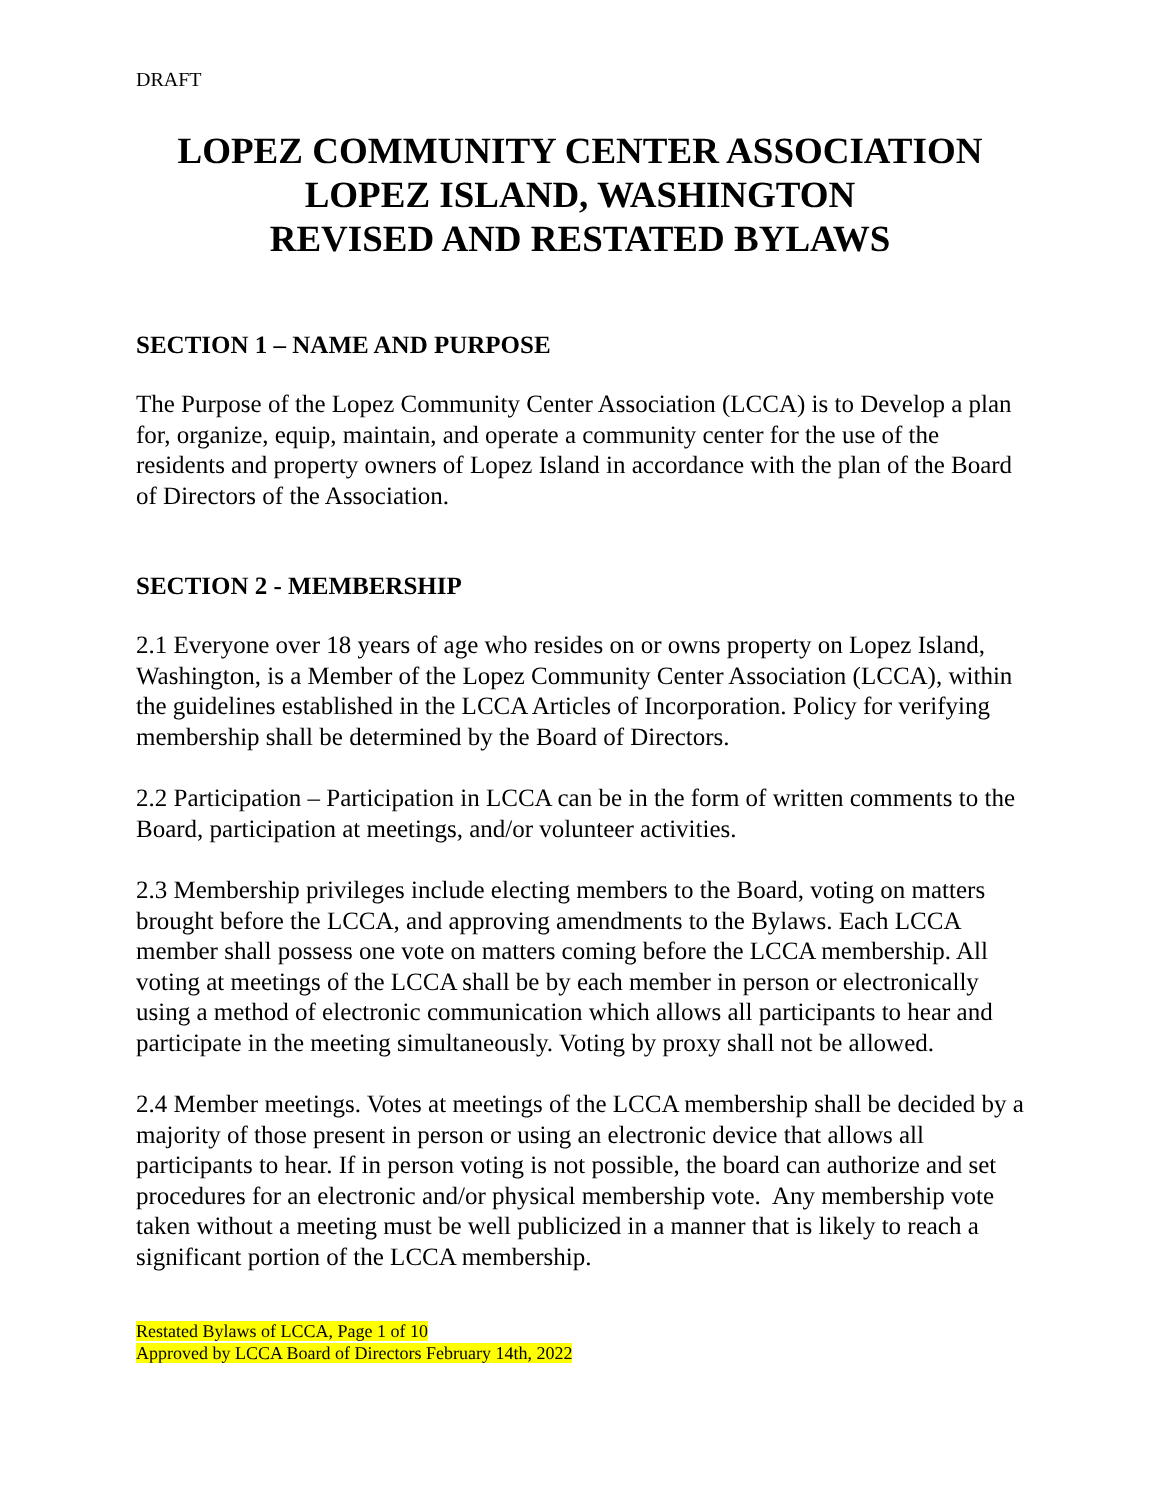DRAFT
LOPEZ COMMUNITY CENTER ASSOCIATION
LOPEZ ISLAND, WASHINGTON
REVISED AND RESTATED BYLAWS
SECTION 1 – NAME AND PURPOSE
The Purpose of the Lopez Community Center Association (LCCA) is to Develop a plan for, organize, equip, maintain, and operate a community center for the use of the residents and property owners of Lopez Island in accordance with the plan of the Board of Directors of the Association.
SECTION 2 - MEMBERSHIP
2.1 Everyone over 18 years of age who resides on or owns property on Lopez Island, Washington, is a Member of the Lopez Community Center Association (LCCA), within the guidelines established in the LCCA Articles of Incorporation. Policy for verifying membership shall be determined by the Board of Directors.
2.2 Participation – Participation in LCCA can be in the form of written comments to the Board, participation at meetings, and/or volunteer activities.
2.3 Membership privileges include electing members to the Board, voting on matters brought before the LCCA, and approving amendments to the Bylaws. Each LCCA member shall possess one vote on matters coming before the LCCA membership. All voting at meetings of the LCCA shall be by each member in person or electronically using a method of electronic communication which allows all participants to hear and participate in the meeting simultaneously. Voting by proxy shall not be allowed.
2.4 Member meetings. Votes at meetings of the LCCA membership shall be decided by a majority of those present in person or using an electronic device that allows all participants to hear. If in person voting is not possible, the board can authorize and set procedures for an electronic and/or physical membership vote. Any membership vote taken without a meeting must be well publicized in a manner that is likely to reach a significant portion of the LCCA membership.
Restated Bylaws of LCCA, Page 1 of 10
Approved by LCCA Board of Directors February 14th, 2022